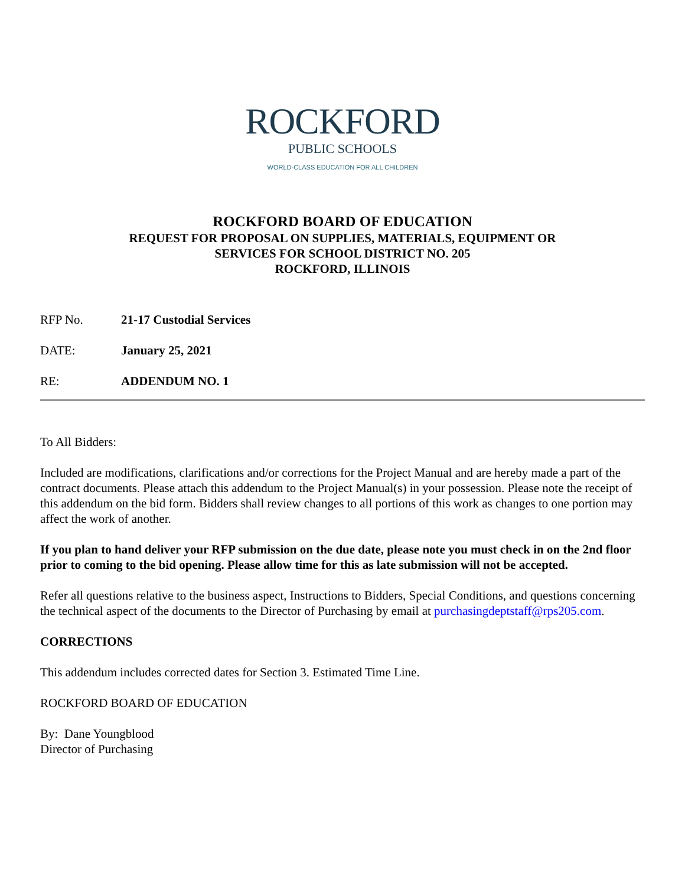ROCKFORD
PUBLIC SCHOOLS
WORLD-CLASS EDUCATION FOR ALL CHILDREN
ROCKFORD BOARD OF EDUCATION
REQUEST FOR PROPOSAL ON SUPPLIES, MATERIALS, EQUIPMENT OR
SERVICES FOR SCHOOL DISTRICT NO. 205
ROCKFORD, ILLINOIS
RFP No. 21-17 Custodial Services
DATE: January 25, 2021
RE: ADDENDUM NO. 1
To All Bidders:
Included are modifications, clarifications and/or corrections for the Project Manual and are hereby made a part of the contract documents. Please attach this addendum to the Project Manual(s) in your possession. Please note the receipt of this addendum on the bid form. Bidders shall review changes to all portions of this work as changes to one portion may affect the work of another.
If you plan to hand deliver your RFP submission on the due date, please note you must check in on the 2nd floor prior to coming to the bid opening. Please allow time for this as late submission will not be accepted.
Refer all questions relative to the business aspect, Instructions to Bidders, Special Conditions, and questions concerning the technical aspect of the documents to the Director of Purchasing by email at purchasingdeptstaff@rps205.com.
CORRECTIONS
This addendum includes corrected dates for Section 3. Estimated Time Line.
ROCKFORD BOARD OF EDUCATION
By: Dane Youngblood
Director of Purchasing